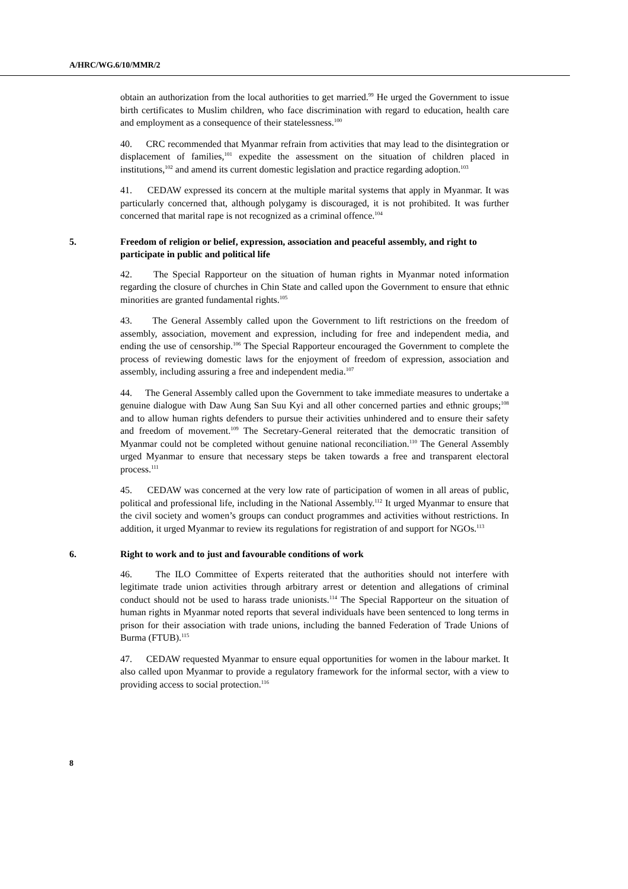A/HRC/WG.6/10/MMR/2
obtain an authorization from the local authorities to get married.<sup>99</sup> He urged the Government to issue birth certificates to Muslim children, who face discrimination with regard to education, health care and employment as a consequence of their statelessness.<sup>100</sup>
40. CRC recommended that Myanmar refrain from activities that may lead to the disintegration or displacement of families,<sup>101</sup> expedite the assessment on the situation of children placed in institutions,<sup>102</sup> and amend its current domestic legislation and practice regarding adoption.<sup>103</sup>
41. CEDAW expressed its concern at the multiple marital systems that apply in Myanmar. It was particularly concerned that, although polygamy is discouraged, it is not prohibited. It was further concerned that marital rape is not recognized as a criminal offence.<sup>104</sup>
5. Freedom of religion or belief, expression, association and peaceful assembly, and right to participate in public and political life
42. The Special Rapporteur on the situation of human rights in Myanmar noted information regarding the closure of churches in Chin State and called upon the Government to ensure that ethnic minorities are granted fundamental rights.<sup>105</sup>
43. The General Assembly called upon the Government to lift restrictions on the freedom of assembly, association, movement and expression, including for free and independent media, and ending the use of censorship.<sup>106</sup> The Special Rapporteur encouraged the Government to complete the process of reviewing domestic laws for the enjoyment of freedom of expression, association and assembly, including assuring a free and independent media.<sup>107</sup>
44. The General Assembly called upon the Government to take immediate measures to undertake a genuine dialogue with Daw Aung San Suu Kyi and all other concerned parties and ethnic groups;<sup>108</sup> and to allow human rights defenders to pursue their activities unhindered and to ensure their safety and freedom of movement.<sup>109</sup> The Secretary-General reiterated that the democratic transition of Myanmar could not be completed without genuine national reconciliation.<sup>110</sup> The General Assembly urged Myanmar to ensure that necessary steps be taken towards a free and transparent electoral process.<sup>111</sup>
45. CEDAW was concerned at the very low rate of participation of women in all areas of public, political and professional life, including in the National Assembly.<sup>112</sup> It urged Myanmar to ensure that the civil society and women’s groups can conduct programmes and activities without restrictions. In addition, it urged Myanmar to review its regulations for registration of and support for NGOs.<sup>113</sup>
6. Right to work and to just and favourable conditions of work
46. The ILO Committee of Experts reiterated that the authorities should not interfere with legitimate trade union activities through arbitrary arrest or detention and allegations of criminal conduct should not be used to harass trade unionists.<sup>114</sup> The Special Rapporteur on the situation of human rights in Myanmar noted reports that several individuals have been sentenced to long terms in prison for their association with trade unions, including the banned Federation of Trade Unions of Burma (FTUB).<sup>115</sup>
47. CEDAW requested Myanmar to ensure equal opportunities for women in the labour market. It also called upon Myanmar to provide a regulatory framework for the informal sector, with a view to providing access to social protection.<sup>116</sup>
8